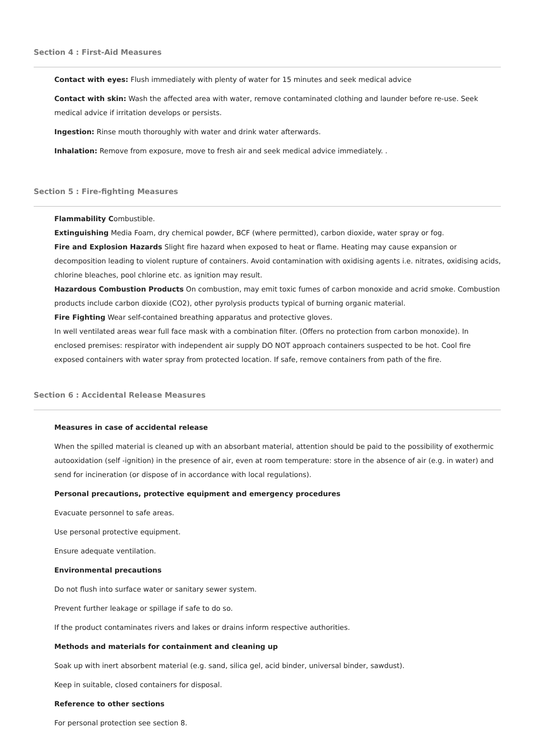Section 4 : First-Aid Measures
Contact with eyes: Flush immediately with plenty of water for 15 minutes and seek medical advice
Contact with skin: Wash the affected area with water, remove contaminated clothing and launder before re-use. Seek medical advice if irritation develops or persists.
Ingestion: Rinse mouth thoroughly with water and drink water afterwards.
Inhalation: Remove from exposure, move to fresh air and seek medical advice immediately. .
Section 5 : Fire-fighting Measures
Flammability Combustible.
Extinguishing Media Foam, dry chemical powder, BCF (where permitted), carbon dioxide, water spray or fog.
Fire and Explosion Hazards Slight fire hazard when exposed to heat or flame. Heating may cause expansion or decomposition leading to violent rupture of containers. Avoid contamination with oxidising agents i.e. nitrates, oxidising acids, chlorine bleaches, pool chlorine etc. as ignition may result.
Hazardous Combustion Products On combustion, may emit toxic fumes of carbon monoxide and acrid smoke. Combustion products include carbon dioxide (CO2), other pyrolysis products typical of burning organic material.
Fire Fighting Wear self-contained breathing apparatus and protective gloves.
In well ventilated areas wear full face mask with a combination filter. (Offers no protection from carbon monoxide). In enclosed premises: respirator with independent air supply DO NOT approach containers suspected to be hot. Cool fire exposed containers with water spray from protected location. If safe, remove containers from path of the fire.
Section 6 : Accidental Release Measures
Measures in case of accidental release
When the spilled material is cleaned up with an absorbant material, attention should be paid to the possibility of exothermic autooxidation (self -ignition) in the presence of air, even at room temperature: store in the absence of air (e.g. in water) and send for incineration (or dispose of in accordance with local regulations).
Personal precautions, protective equipment and emergency procedures
Evacuate personnel to safe areas.
Use personal protective equipment.
Ensure adequate ventilation.
Environmental precautions
Do not flush into surface water or sanitary sewer system.
Prevent further leakage or spillage if safe to do so.
If the product contaminates rivers and lakes or drains inform respective authorities.
Methods and materials for containment and cleaning up
Soak up with inert absorbent material (e.g. sand, silica gel, acid binder, universal binder, sawdust).
Keep in suitable, closed containers for disposal.
Reference to other sections
For personal protection see section 8.